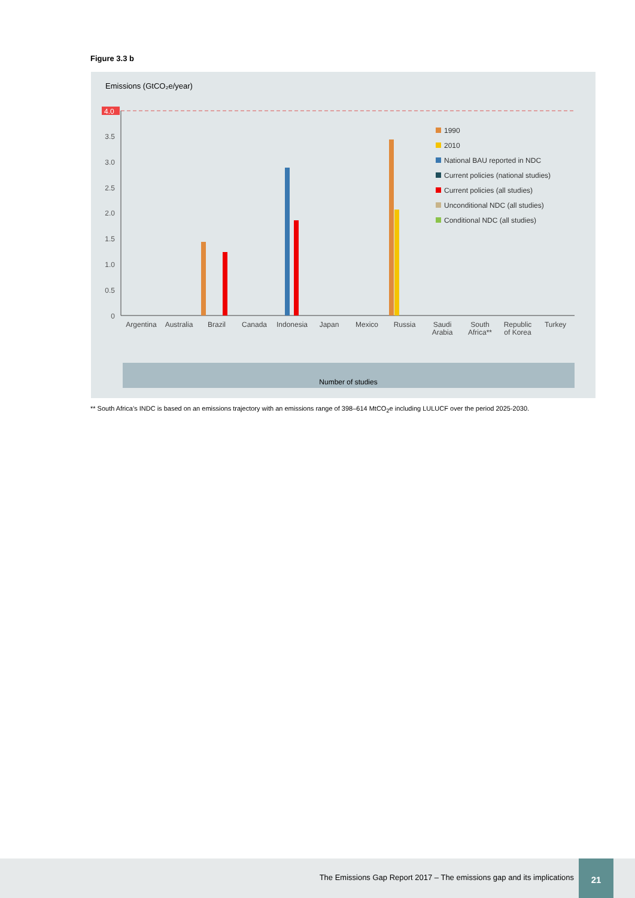Figure 3.3 b
Emissions (GtCO₂e/year)
4.0
3.5
3.0
2.5
2.0
1.5
1.0
0.5
0
1990
2010
National BAU reported in NDC
Current policies (national studies)
Current policies (all studies)
Unconditional NDC (all studies)
Conditional NDC (all studies)
Argentina
Australia
Brazil
Canada
Indonesia
Japan
Mexico
Russia
Saudi
Arabia
South
Africa**
Republic
of Korea
Turkey
Number of studies
** South Africa’s INDC is based on an emissions trajectory with an emissions range of 398–614 MtCO<sub>2</sub>e including LULUCF over the period 2025-2030.
The Emissions Gap Report 2017 – The emissions gap and its implications
21